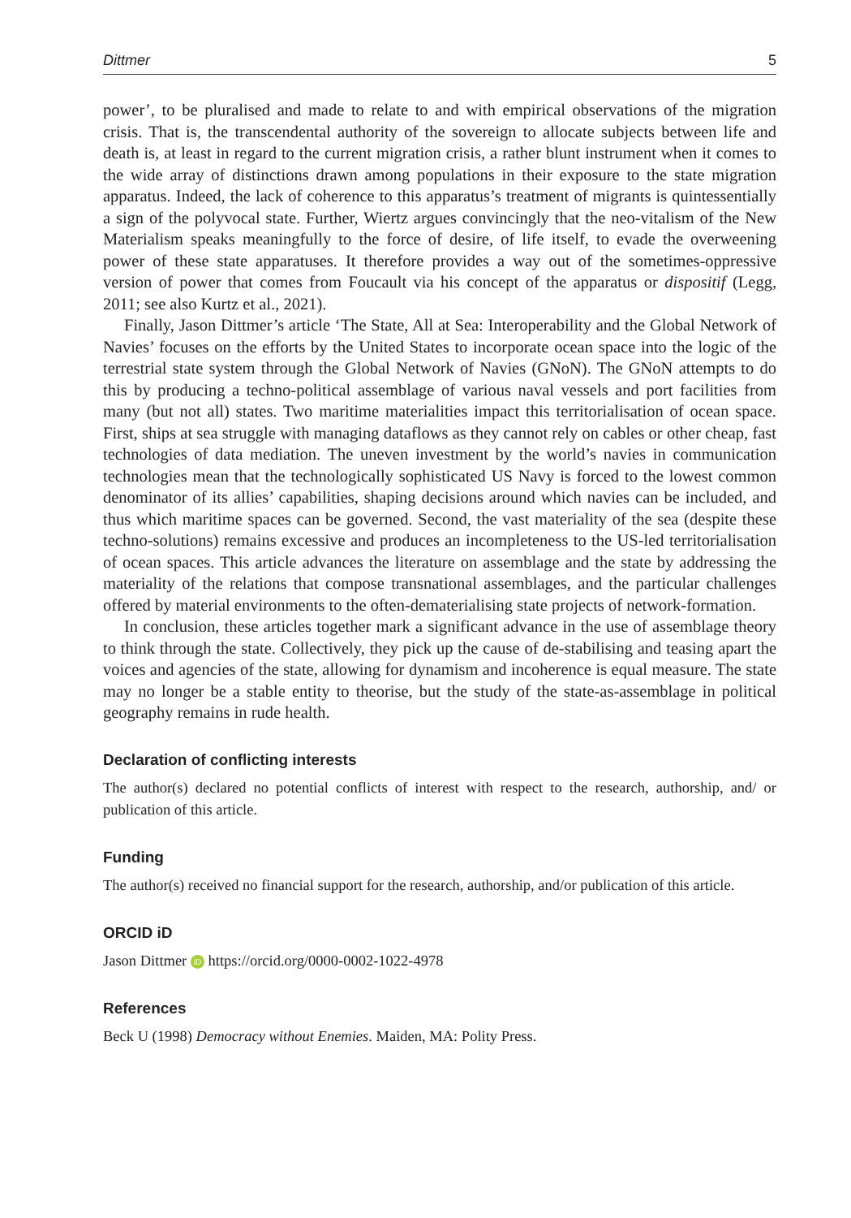Dittmer 5
power’, to be pluralised and made to relate to and with empirical observations of the migration crisis. That is, the transcendental authority of the sovereign to allocate subjects between life and death is, at least in regard to the current migration crisis, a rather blunt instrument when it comes to the wide array of distinctions drawn among populations in their exposure to the state migration apparatus. Indeed, the lack of coherence to this apparatus’s treatment of migrants is quintessentially a sign of the polyvocal state. Further, Wiertz argues convincingly that the neo-vitalism of the New Materialism speaks meaningfully to the force of desire, of life itself, to evade the overweening power of these state apparatuses. It therefore provides a way out of the sometimes-oppressive version of power that comes from Foucault via his concept of the apparatus or dispositif (Legg, 2011; see also Kurtz et al., 2021).
Finally, Jason Dittmer’s article ‘The State, All at Sea: Interoperability and the Global Network of Navies’ focuses on the efforts by the United States to incorporate ocean space into the logic of the terrestrial state system through the Global Network of Navies (GNoN). The GNoN attempts to do this by producing a techno-political assemblage of various naval vessels and port facilities from many (but not all) states. Two maritime materialities impact this territorialisation of ocean space. First, ships at sea struggle with managing dataflows as they cannot rely on cables or other cheap, fast technologies of data mediation. The uneven investment by the world’s navies in communication technologies mean that the technologically sophisticated US Navy is forced to the lowest common denominator of its allies’ capabilities, shaping decisions around which navies can be included, and thus which maritime spaces can be governed. Second, the vast materiality of the sea (despite these techno-solutions) remains excessive and produces an incompleteness to the US-led territorialisation of ocean spaces. This article advances the literature on assemblage and the state by addressing the materiality of the relations that compose transnational assemblages, and the particular challenges offered by material environments to the often-dematerialising state projects of network-formation.
In conclusion, these articles together mark a significant advance in the use of assemblage theory to think through the state. Collectively, they pick up the cause of de-stabilising and teasing apart the voices and agencies of the state, allowing for dynamism and incoherence is equal measure. The state may no longer be a stable entity to theorise, but the study of the state-as-assemblage in political geography remains in rude health.
Declaration of conflicting interests
The author(s) declared no potential conflicts of interest with respect to the research, authorship, and/ or publication of this article.
Funding
The author(s) received no financial support for the research, authorship, and/or publication of this article.
ORCID iD
Jason Dittmer iD https://orcid.org/0000-0002-1022-4978
References
Beck U (1998) Democracy without Enemies. Maiden, MA: Polity Press.